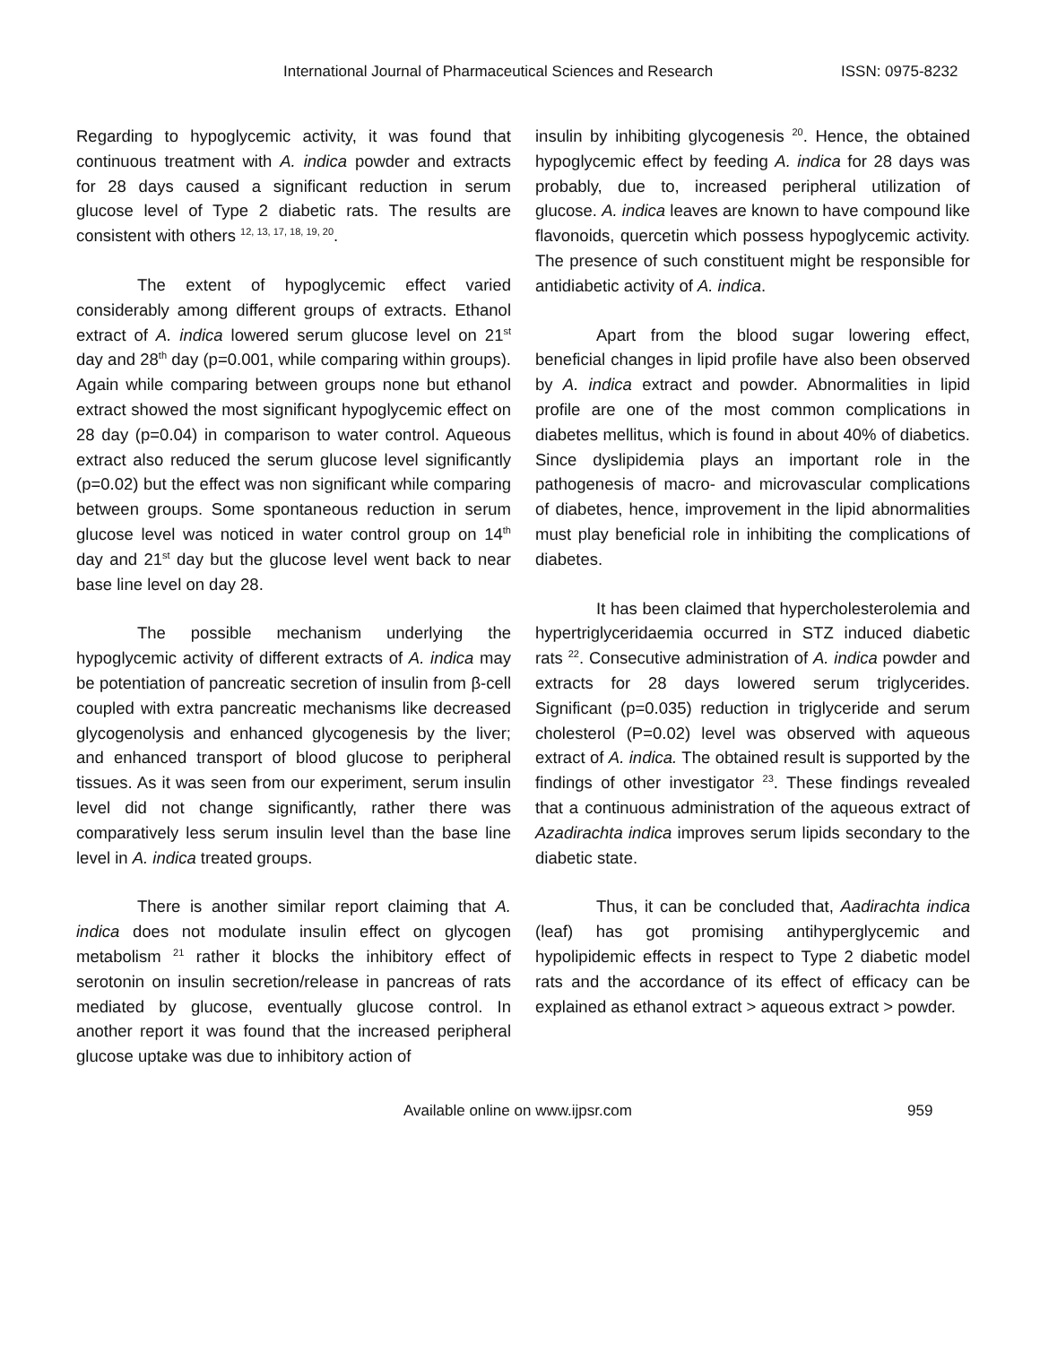International Journal of Pharmaceutical Sciences and Research ISSN: 0975-8232
Regarding to hypoglycemic activity, it was found that continuous treatment with A. indica powder and extracts for 28 days caused a significant reduction in serum glucose level of Type 2 diabetic rats. The results are consistent with others <sup>12, 13, 17, 18, 19, 20</sup>.
The extent of hypoglycemic effect varied considerably among different groups of extracts. Ethanol extract of A. indica lowered serum glucose level on 21<sup>st</sup> day and 28<sup>th</sup> day (p=0.001, while comparing within groups). Again while comparing between groups none but ethanol extract showed the most significant hypoglycemic effect on 28 day (p=0.04) in comparison to water control. Aqueous extract also reduced the serum glucose level significantly (p=0.02) but the effect was non significant while comparing between groups. Some spontaneous reduction in serum glucose level was noticed in water control group on 14<sup>th</sup> day and 21<sup>st</sup> day but the glucose level went back to near base line level on day 28.
The possible mechanism underlying the hypoglycemic activity of different extracts of A. indica may be potentiation of pancreatic secretion of insulin from β-cell coupled with extra pancreatic mechanisms like decreased glycogenolysis and enhanced glycogenesis by the liver; and enhanced transport of blood glucose to peripheral tissues. As it was seen from our experiment, serum insulin level did not change significantly, rather there was comparatively less serum insulin level than the base line level in A. indica treated groups.
There is another similar report claiming that A. indica does not modulate insulin effect on glycogen metabolism <sup>21</sup> rather it blocks the inhibitory effect of serotonin on insulin secretion/release in pancreas of rats mediated by glucose, eventually glucose control. In another report it was found that the increased peripheral glucose uptake was due to inhibitory action of
insulin by inhibiting glycogenesis <sup>20</sup>. Hence, the obtained hypoglycemic effect by feeding A. indica for 28 days was probably, due to, increased peripheral utilization of glucose. A. indica leaves are known to have compound like flavonoids, quercetin which possess hypoglycemic activity. The presence of such constituent might be responsible for antidiabetic activity of A. indica.
Apart from the blood sugar lowering effect, beneficial changes in lipid profile have also been observed by A. indica extract and powder. Abnormalities in lipid profile are one of the most common complications in diabetes mellitus, which is found in about 40% of diabetics. Since dyslipidemia plays an important role in the pathogenesis of macro- and microvascular complications of diabetes, hence, improvement in the lipid abnormalities must play beneficial role in inhibiting the complications of diabetes.
It has been claimed that hypercholesterolemia and hypertriglyceridaemia occurred in STZ induced diabetic rats <sup>22</sup>. Consecutive administration of A. indica powder and extracts for 28 days lowered serum triglycerides. Significant (p=0.035) reduction in triglyceride and serum cholesterol (P=0.02) level was observed with aqueous extract of A. indica. The obtained result is supported by the findings of other investigator <sup>23</sup>. These findings revealed that a continuous administration of the aqueous extract of Azadirachta indica improves serum lipids secondary to the diabetic state.
Thus, it can be concluded that, Aadirachta indica (leaf) has got promising antihyperglycemic and hypolipidemic effects in respect to Type 2 diabetic model rats and the accordance of its effect of efficacy can be explained as ethanol extract > aqueous extract > powder.
Available online on www.ijpsr.com 959